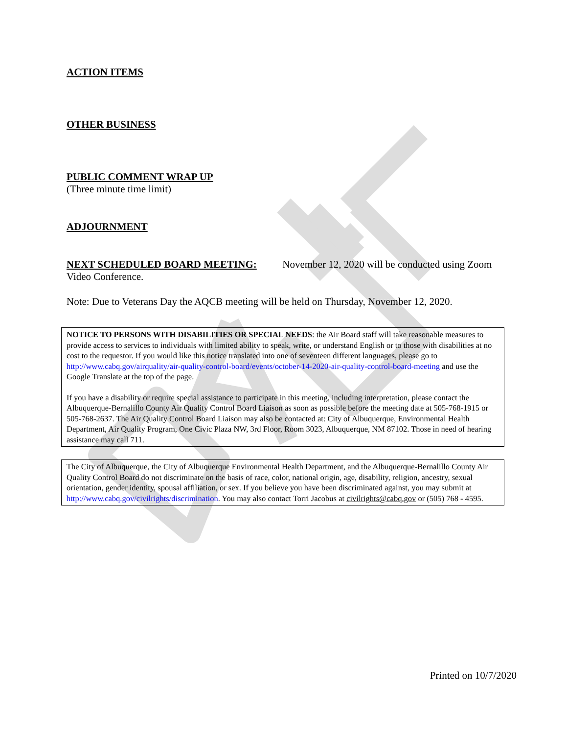ACTION ITEMS
OTHER BUSINESS
PUBLIC COMMENT WRAP UP
(Three minute time limit)
ADJOURNMENT
NEXT SCHEDULED BOARD MEETING: November 12, 2020 will be conducted using Zoom Video Conference.
Note: Due to Veterans Day the AQCB meeting will be held on Thursday, November 12, 2020.
NOTICE TO PERSONS WITH DISABILITIES OR SPECIAL NEEDS: the Air Board staff will take reasonable measures to provide access to services to individuals with limited ability to speak, write, or understand English or to those with disabilities at no cost to the requestor. If you would like this notice translated into one of seventeen different languages, please go to http://www.cabq.gov/airquality/air-quality-control-board/events/october-14-2020-air-quality-control-board-meeting and use the Google Translate at the top of the page.
If you have a disability or require special assistance to participate in this meeting, including interpretation, please contact the Albuquerque-Bernalillo County Air Quality Control Board Liaison as soon as possible before the meeting date at 505-768-1915 or 505-768-2637. The Air Quality Control Board Liaison may also be contacted at: City of Albuquerque, Environmental Health Department, Air Quality Program, One Civic Plaza NW, 3rd Floor, Room 3023, Albuquerque, NM 87102. Those in need of hearing assistance may call 711.
The City of Albuquerque, the City of Albuquerque Environmental Health Department, and the Albuquerque-Bernalillo County Air Quality Control Board do not discriminate on the basis of race, color, national origin, age, disability, religion, ancestry, sexual orientation, gender identity, spousal affiliation, or sex. If you believe you have been discriminated against, you may submit at http://www.cabq.gov/civilrights/discrimination. You may also contact Torri Jacobus at civilrights@cabq.gov or (505) 768 - 4595.
Printed on 10/7/2020